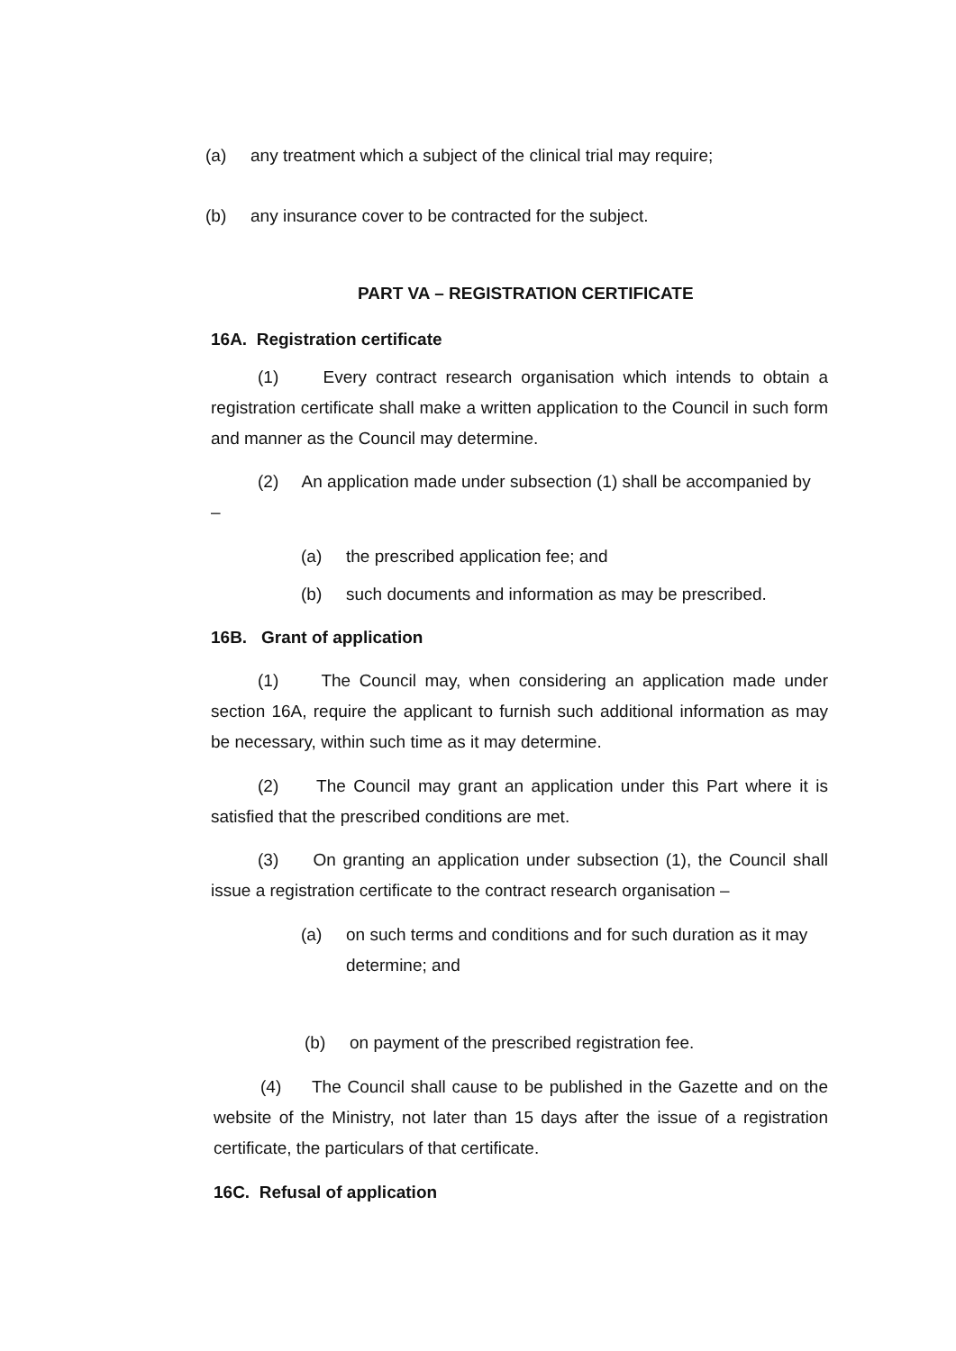(a) any treatment which a subject of the clinical trial may require;
(b) any insurance cover to be contracted for the subject.
PART VA – REGISTRATION CERTIFICATE
16A. Registration certificate
(1) Every contract research organisation which intends to obtain a registration certificate shall make a written application to the Council in such form and manner as the Council may determine.
(2) An application made under subsection (1) shall be accompanied by
–
(a) the prescribed application fee; and
(b) such documents and information as may be prescribed.
16B. Grant of application
(1) The Council may, when considering an application made under section 16A, require the applicant to furnish such additional information as may be necessary, within such time as it may determine.
(2) The Council may grant an application under this Part where it is satisfied that the prescribed conditions are met.
(3) On granting an application under subsection (1), the Council shall issue a registration certificate to the contract research organisation –
(a) on such terms and conditions and for such duration as it may determine; and
(b) on payment of the prescribed registration fee.
(4) The Council shall cause to be published in the Gazette and on the website of the Ministry, not later than 15 days after the issue of a registration certificate, the particulars of that certificate.
16C. Refusal of application